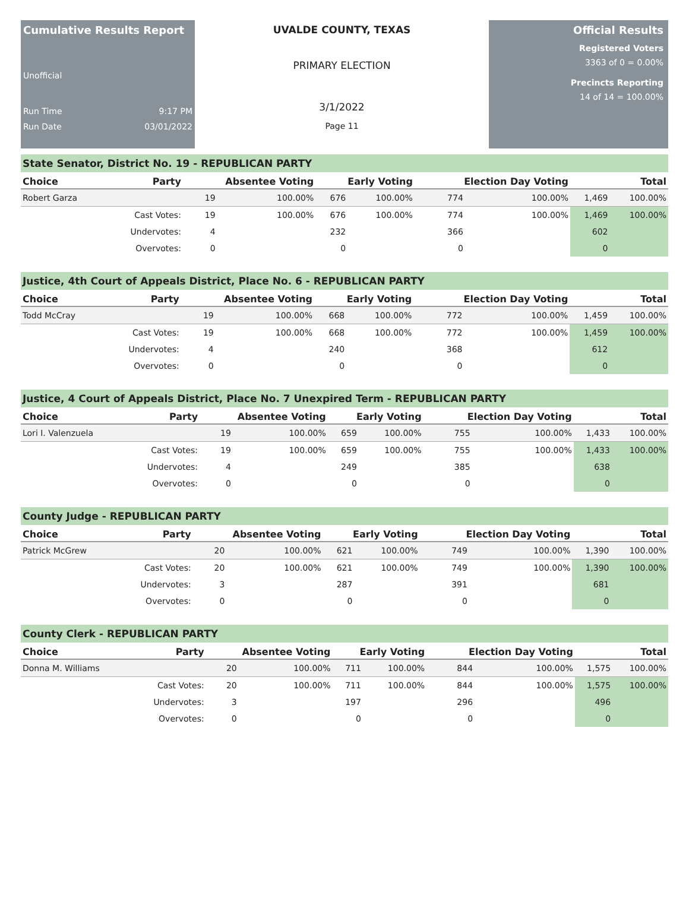Cumulative Results Report
Unofficial
Run Time 9:17 PM
Run Date 03/01/2022
UVALDE COUNTY, TEXAS
PRIMARY ELECTION
3/1/2022
Page 11
Official Results
Registered Voters
3363 of 0 = 0.00%
Precincts Reporting
14 of 14 = 100.00%
State Senator, District No. 19 - REPUBLICAN PARTY
| Choice | Party | Absentee Voting | | Early Voting | | Election Day Voting | | Total | |
| --- | --- | --- | --- | --- | --- | --- | --- | --- | --- |
| Robert Garza | | 19 | 100.00% | 676 | 100.00% | 774 | 100.00% | 1,469 | 100.00% |
| | Cast Votes: | 19 | 100.00% | 676 | 100.00% | 774 | 100.00% | 1,469 | 100.00% |
| | Undervotes: | 4 | | 232 | | 366 | | 602 | |
| | Overvotes: | 0 | | 0 | | 0 | | 0 | |
Justice, 4th Court of Appeals District, Place No. 6 - REPUBLICAN PARTY
| Choice | Party | Absentee Voting | | Early Voting | | Election Day Voting | | Total | |
| --- | --- | --- | --- | --- | --- | --- | --- | --- | --- |
| Todd McCray | | 19 | 100.00% | 668 | 100.00% | 772 | 100.00% | 1,459 | 100.00% |
| | Cast Votes: | 19 | 100.00% | 668 | 100.00% | 772 | 100.00% | 1,459 | 100.00% |
| | Undervotes: | 4 | | 240 | | 368 | | 612 | |
| | Overvotes: | 0 | | 0 | | 0 | | 0 | |
Justice, 4 Court of Appeals District, Place No. 7 Unexpired Term - REPUBLICAN PARTY
| Choice | Party | Absentee Voting | | Early Voting | | Election Day Voting | | Total | |
| --- | --- | --- | --- | --- | --- | --- | --- | --- | --- |
| Lori I. Valenzuela | | 19 | 100.00% | 659 | 100.00% | 755 | 100.00% | 1,433 | 100.00% |
| | Cast Votes: | 19 | 100.00% | 659 | 100.00% | 755 | 100.00% | 1,433 | 100.00% |
| | Undervotes: | 4 | | 249 | | 385 | | 638 | |
| | Overvotes: | 0 | | 0 | | 0 | | 0 | |
County Judge - REPUBLICAN PARTY
| Choice | Party | Absentee Voting | | Early Voting | | Election Day Voting | | Total | |
| --- | --- | --- | --- | --- | --- | --- | --- | --- | --- |
| Patrick McGrew | | 20 | 100.00% | 621 | 100.00% | 749 | 100.00% | 1,390 | 100.00% |
| | Cast Votes: | 20 | 100.00% | 621 | 100.00% | 749 | 100.00% | 1,390 | 100.00% |
| | Undervotes: | 3 | | 287 | | 391 | | 681 | |
| | Overvotes: | 0 | | 0 | | 0 | | 0 | |
County Clerk - REPUBLICAN PARTY
| Choice | Party | Absentee Voting | | Early Voting | | Election Day Voting | | Total | |
| --- | --- | --- | --- | --- | --- | --- | --- | --- | --- |
| Donna M. Williams | | 20 | 100.00% | 711 | 100.00% | 844 | 100.00% | 1,575 | 100.00% |
| | Cast Votes: | 20 | 100.00% | 711 | 100.00% | 844 | 100.00% | 1,575 | 100.00% |
| | Undervotes: | 3 | | 197 | | 296 | | 496 | |
| | Overvotes: | 0 | | 0 | | 0 | | 0 | |